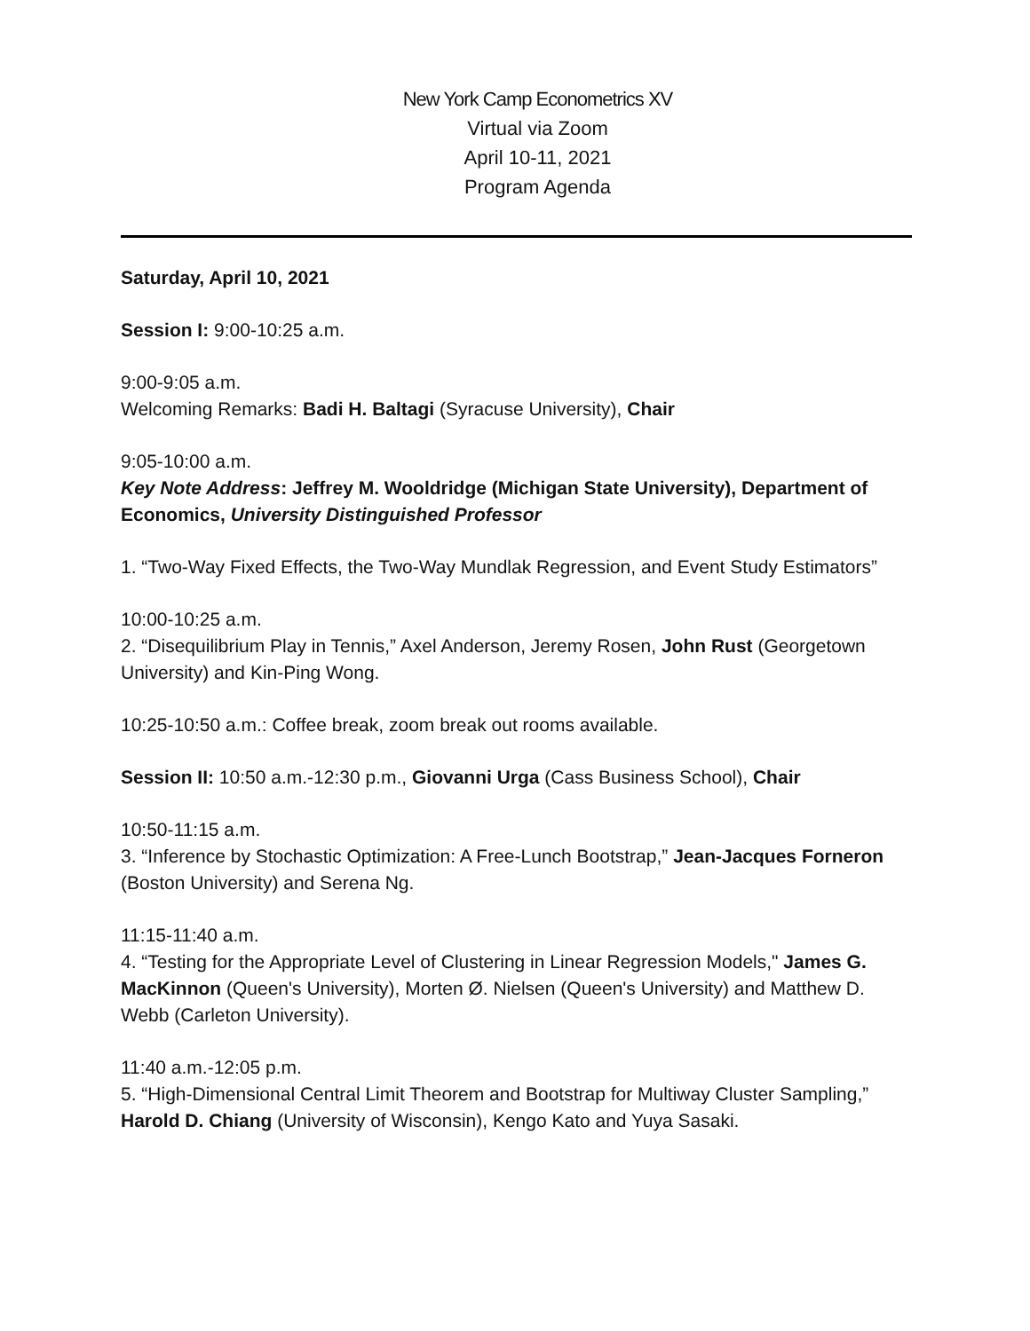New York Camp Econometrics XV
Virtual via Zoom
April 10-11, 2021
Program Agenda
Saturday, April 10, 2021
Session I: 9:00-10:25 a.m.
9:00-9:05 a.m.
Welcoming Remarks: Badi H. Baltagi (Syracuse University), Chair
9:05-10:00 a.m.
Key Note Address: Jeffrey M. Wooldridge (Michigan State University), Department of Economics, University Distinguished Professor
1. “Two-Way Fixed Effects, the Two-Way Mundlak Regression, and Event Study Estimators”
10:00-10:25 a.m.
2. “Disequilibrium Play in Tennis,” Axel Anderson, Jeremy Rosen, John Rust (Georgetown University) and Kin-Ping Wong.
10:25-10:50 a.m.: Coffee break, zoom break out rooms available.
Session II: 10:50 a.m.-12:30 p.m., Giovanni Urga (Cass Business School), Chair
10:50-11:15 a.m.
3. “Inference by Stochastic Optimization: A Free-Lunch Bootstrap,” Jean-Jacques Forneron (Boston University) and Serena Ng.
11:15-11:40 a.m.
4. “Testing for the Appropriate Level of Clustering in Linear Regression Models," James G. MacKinnon (Queen's University), Morten Ø. Nielsen (Queen's University) and Matthew D. Webb (Carleton University).
11:40 a.m.-12:05 p.m.
5. “High-Dimensional Central Limit Theorem and Bootstrap for Multiway Cluster Sampling,” Harold D. Chiang (University of Wisconsin), Kengo Kato and Yuya Sasaki.